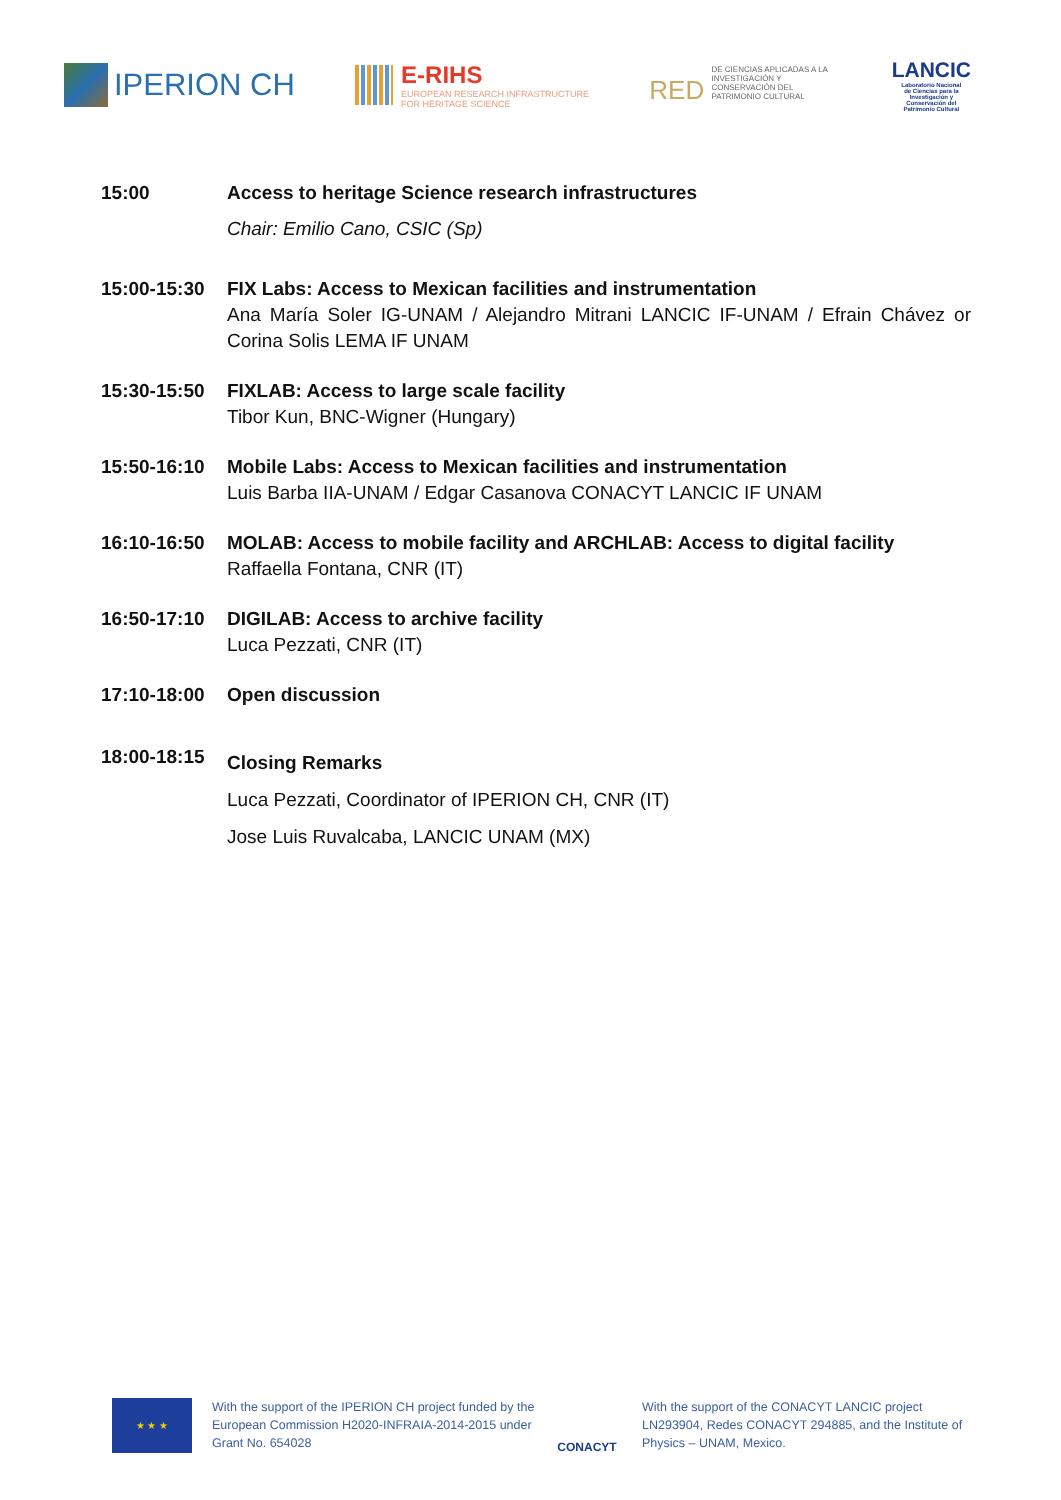IPERION CH
E-RIHS
EUROPEAN RESEARCH INFRASTRUCTURE
FOR HERITAGE SCIENCE
RED DE CIENCIAS APLICADAS A LA INVESTIGACIÓN Y CONSERVACIÓN DEL PATRIMONIO CULTURAL
LANCIC
Laboratorio Nacional
de Ciencias para la
Investigación y
Conservación del
Patrimonio Cultural
15:00 Access to heritage Science research infrastructures
Chair: Emilio Cano, CSIC (Sp)
15:00-15:30 FIX Labs: Access to Mexican facilities and instrumentation
Ana María Soler IG-UNAM / Alejandro Mitrani LANCIC IF-UNAM / Efrain Chávez or Corina Solis LEMA IF UNAM
15:30-15:50 FIXLAB: Access to large scale facility
Tibor Kun, BNC-Wigner (Hungary)
15:50-16:10 Mobile Labs: Access to Mexican facilities and instrumentation
Luis Barba IIA-UNAM / Edgar Casanova CONACYT LANCIC IF UNAM
16:10-16:50 MOLAB: Access to mobile facility and ARCHLAB: Access to digital facility
Raffaella Fontana, CNR (IT)
16:50-17:10 DIGILAB: Access to archive facility
Luca Pezzati, CNR (IT)
17:10-18:00 Open discussion
18:00-18:15
Closing Remarks
Luca Pezzati, Coordinator of IPERION CH, CNR (IT)
Jose Luis Ruvalcaba, LANCIC UNAM (MX)
★ ★ ★
With the support of the IPERION CH project funded by the European Commission H2020-INFRAIA-2014-2015 under Grant No. 654028
CONACYT
With the support of the CONACYT LANCIC project LN293904, Redes CONACYT 294885, and the Institute of Physics – UNAM, Mexico.